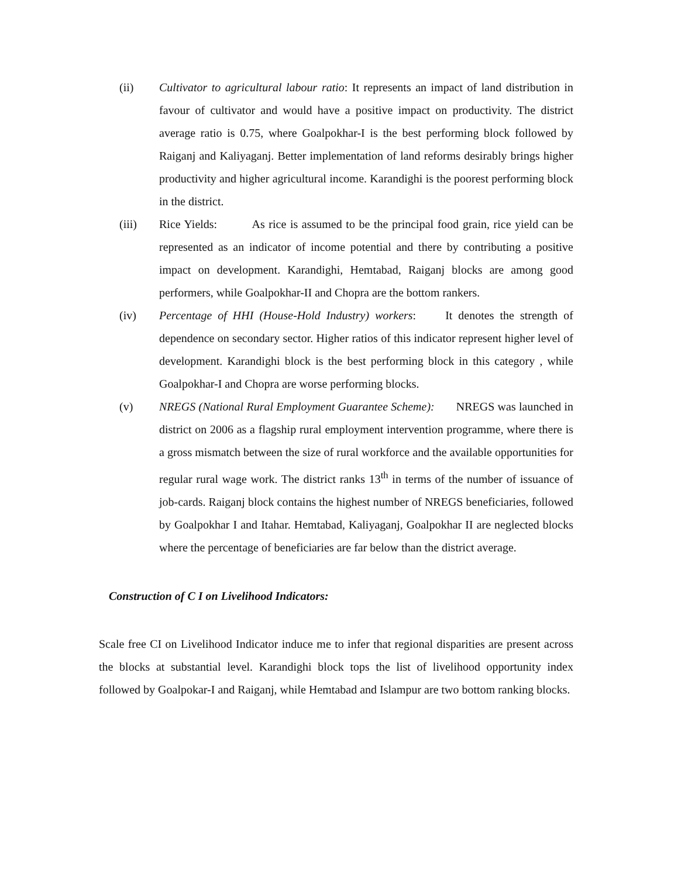(ii) Cultivator to agricultural labour ratio: It represents an impact of land distribution in favour of cultivator and would have a positive impact on productivity. The district average ratio is 0.75, where Goalpokhar-I is the best performing block followed by Raiganj and Kaliyaganj. Better implementation of land reforms desirably brings higher productivity and higher agricultural income. Karandighi is the poorest performing block in the district.
(iii) Rice Yields: As rice is assumed to be the principal food grain, rice yield can be represented as an indicator of income potential and there by contributing a positive impact on development. Karandighi, Hemtabad, Raiganj blocks are among good performers, while Goalpokhar-II and Chopra are the bottom rankers.
(iv) Percentage of HHI (House-Hold Industry) workers: It denotes the strength of dependence on secondary sector. Higher ratios of this indicator represent higher level of development. Karandighi block is the best performing block in this category , while Goalpokhar-I and Chopra are worse performing blocks.
(v) NREGS (National Rural Employment Guarantee Scheme): NREGS was launched in district on 2006 as a flagship rural employment intervention programme, where there is a gross mismatch between the size of rural workforce and the available opportunities for regular rural wage work. The district ranks 13<sup>th</sup> in terms of the number of issuance of job-cards. Raiganj block contains the highest number of NREGS beneficiaries, followed by Goalpokhar I and Itahar. Hemtabad, Kaliyaganj, Goalpokhar II are neglected blocks where the percentage of beneficiaries are far below than the district average.
Construction of C I on Livelihood Indicators:
Scale free CI on Livelihood Indicator induce me to infer that regional disparities are present across the blocks at substantial level. Karandighi block tops the list of livelihood opportunity index followed by Goalpokar-I and Raiganj, while Hemtabad and Islampur are two bottom ranking blocks.